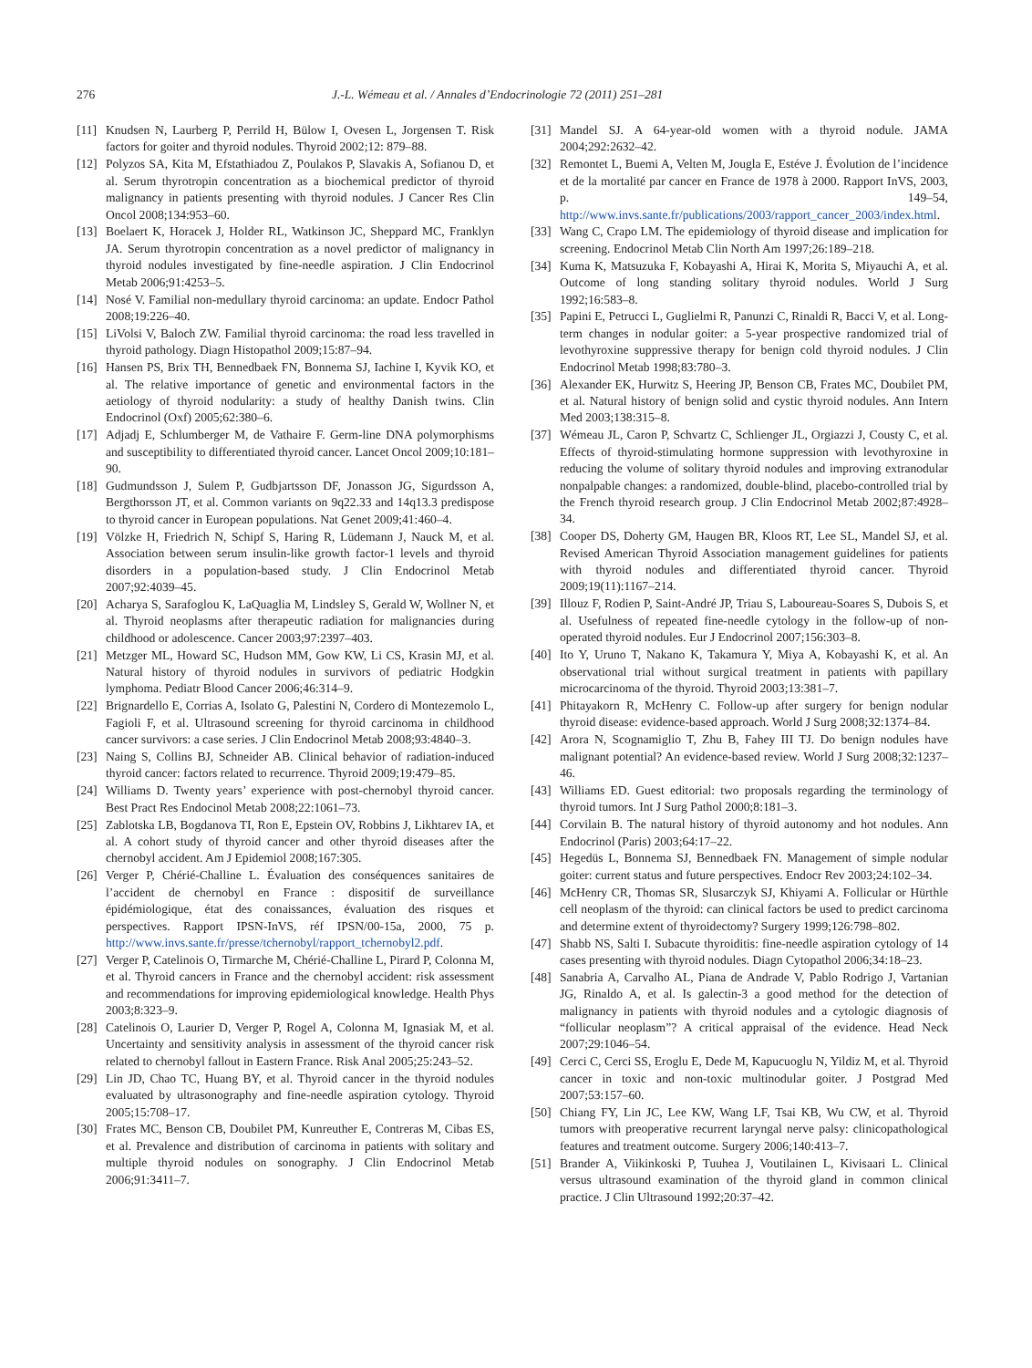276 J.-L. Wémeau et al. / Annales d’Endocrinologie 72 (2011) 251–281
[11] Knudsen N, Laurberg P, Perrild H, Bülow I, Ovesen L, Jorgensen T. Risk factors for goiter and thyroid nodules. Thyroid 2002;12: 879–88.
[12] Polyzos SA, Kita M, Efstathiadou Z, Poulakos P, Slavakis A, Sofianou D, et al. Serum thyrotropin concentration as a biochemical predictor of thyroid malignancy in patients presenting with thyroid nodules. J Cancer Res Clin Oncol 2008;134:953–60.
[13] Boelaert K, Horacek J, Holder RL, Watkinson JC, Sheppard MC, Franklyn JA. Serum thyrotropin concentration as a novel predictor of malignancy in thyroid nodules investigated by fine-needle aspiration. J Clin Endocrinol Metab 2006;91:4253–5.
[14] Nosé V. Familial non-medullary thyroid carcinoma: an update. Endocr Pathol 2008;19:226–40.
[15] LiVolsi V, Baloch ZW. Familial thyroid carcinoma: the road less travelled in thyroid pathology. Diagn Histopathol 2009;15:87–94.
[16] Hansen PS, Brix TH, Bennedbaek FN, Bonnema SJ, Iachine I, Kyvik KO, et al. The relative importance of genetic and environmental factors in the aetiology of thyroid nodularity: a study of healthy Danish twins. Clin Endocrinol (Oxf) 2005;62:380–6.
[17] Adjadj E, Schlumberger M, de Vathaire F. Germ-line DNA polymorphisms and susceptibility to differentiated thyroid cancer. Lancet Oncol 2009;10:181–90.
[18] Gudmundsson J, Sulem P, Gudbjartsson DF, Jonasson JG, Sigurdsson A, Bergthorsson JT, et al. Common variants on 9q22.33 and 14q13.3 predispose to thyroid cancer in European populations. Nat Genet 2009;41:460–4.
[19] Völzke H, Friedrich N, Schipf S, Haring R, Lüdemann J, Nauck M, et al. Association between serum insulin-like growth factor-1 levels and thyroid disorders in a population-based study. J Clin Endocrinol Metab 2007;92:4039–45.
[20] Acharya S, Sarafoglou K, LaQuaglia M, Lindsley S, Gerald W, Wollner N, et al. Thyroid neoplasms after therapeutic radiation for malignancies during childhood or adolescence. Cancer 2003;97:2397–403.
[21] Metzger ML, Howard SC, Hudson MM, Gow KW, Li CS, Krasin MJ, et al. Natural history of thyroid nodules in survivors of pediatric Hodgkin lymphoma. Pediatr Blood Cancer 2006;46:314–9.
[22] Brignardello E, Corrias A, Isolato G, Palestini N, Cordero di Montezemolo L, Fagioli F, et al. Ultrasound screening for thyroid carcinoma in childhood cancer survivors: a case series. J Clin Endocrinol Metab 2008;93:4840–3.
[23] Naing S, Collins BJ, Schneider AB. Clinical behavior of radiation-induced thyroid cancer: factors related to recurrence. Thyroid 2009;19:479–85.
[24] Williams D. Twenty years’ experience with post-chernobyl thyroid cancer. Best Pract Res Endocinol Metab 2008;22:1061–73.
[25] Zablotska LB, Bogdanova TI, Ron E, Epstein OV, Robbins J, Likhtarev IA, et al. A cohort study of thyroid cancer and other thyroid diseases after the chernobyl accident. Am J Epidemiol 2008;167:305.
[26] Verger P, Chérié-Challine L. Évaluation des conséquences sanitaires de l’accident de chernobyl en France : dispositif de surveillance épidémiologique, état des conaissances, évaluation des risques et perspectives. Rapport IPSN-InVS, réf IPSN/00-15a, 2000, 75 p. http://www.invs.sante.fr/presse/tchernobyl/rapport_tchernobyl2.pdf.
[27] Verger P, Catelinois O, Tirmarche M, Chérié-Challine L, Pirard P, Colonna M, et al. Thyroid cancers in France and the chernobyl accident: risk assessment and recommendations for improving epidemiological knowledge. Health Phys 2003;8:323–9.
[28] Catelinois O, Laurier D, Verger P, Rogel A, Colonna M, Ignasiak M, et al. Uncertainty and sensitivity analysis in assessment of the thyroid cancer risk related to chernobyl fallout in Eastern France. Risk Anal 2005;25:243–52.
[29] Lin JD, Chao TC, Huang BY, et al. Thyroid cancer in the thyroid nodules evaluated by ultrasonography and fine-needle aspiration cytology. Thyroid 2005;15:708–17.
[30] Frates MC, Benson CB, Doubilet PM, Kunreuther E, Contreras M, Cibas ES, et al. Prevalence and distribution of carcinoma in patients with solitary and multiple thyroid nodules on sonography. J Clin Endocrinol Metab 2006;91:3411–7.
[31] Mandel SJ. A 64-year-old women with a thyroid nodule. JAMA 2004;292:2632–42.
[32] Remontet L, Buemi A, Velten M, Jougla E, Estéve J. Évolution de l’incidence et de la mortalité par cancer en France de 1978 à 2000. Rapport InVS, 2003, p. 149–54, http://www.invs.sante.fr/publications/2003/rapport_cancer_2003/index.html.
[33] Wang C, Crapo LM. The epidemiology of thyroid disease and implication for screening. Endocrinol Metab Clin North Am 1997;26:189–218.
[34] Kuma K, Matsuzuka F, Kobayashi A, Hirai K, Morita S, Miyauchi A, et al. Outcome of long standing solitary thyroid nodules. World J Surg 1992;16:583–8.
[35] Papini E, Petrucci L, Guglielmi R, Panunzi C, Rinaldi R, Bacci V, et al. Long-term changes in nodular goiter: a 5-year prospective randomized trial of levothyroxine suppressive therapy for benign cold thyroid nodules. J Clin Endocrinol Metab 1998;83:780–3.
[36] Alexander EK, Hurwitz S, Heering JP, Benson CB, Frates MC, Doubilet PM, et al. Natural history of benign solid and cystic thyroid nodules. Ann Intern Med 2003;138:315–8.
[37] Wémeau JL, Caron P, Schvartz C, Schlienger JL, Orgiazzi J, Cousty C, et al. Effects of thyroid-stimulating hormone suppression with levothyroxine in reducing the volume of solitary thyroid nodules and improving extranodular nonpalpable changes: a randomized, double-blind, placebo-controlled trial by the French thyroid research group. J Clin Endocrinol Metab 2002;87:4928–34.
[38] Cooper DS, Doherty GM, Haugen BR, Kloos RT, Lee SL, Mandel SJ, et al. Revised American Thyroid Association management guidelines for patients with thyroid nodules and differentiated thyroid cancer. Thyroid 2009;19(11):1167–214.
[39] Illouz F, Rodien P, Saint-André JP, Triau S, Laboureau-Soares S, Dubois S, et al. Usefulness of repeated fine-needle cytology in the follow-up of non-operated thyroid nodules. Eur J Endocrinol 2007;156:303–8.
[40] Ito Y, Uruno T, Nakano K, Takamura Y, Miya A, Kobayashi K, et al. An observational trial without surgical treatment in patients with papillary microcarcinoma of the thyroid. Thyroid 2003;13:381–7.
[41] Phitayakorn R, McHenry C. Follow-up after surgery for benign nodular thyroid disease: evidence-based approach. World J Surg 2008;32:1374–84.
[42] Arora N, Scognamiglio T, Zhu B, Fahey III TJ. Do benign nodules have malignant potential? An evidence-based review. World J Surg 2008;32:1237–46.
[43] Williams ED. Guest editorial: two proposals regarding the terminology of thyroid tumors. Int J Surg Pathol 2000;8:181–3.
[44] Corvilain B. The natural history of thyroid autonomy and hot nodules. Ann Endocrinol (Paris) 2003;64:17–22.
[45] Hegedüs L, Bonnema SJ, Bennedbaek FN. Management of simple nodular goiter: current status and future perspectives. Endocr Rev 2003;24:102–34.
[46] McHenry CR, Thomas SR, Slusarczyk SJ, Khiyami A. Follicular or Hürthle cell neoplasm of the thyroid: can clinical factors be used to predict carcinoma and determine extent of thyroidectomy? Surgery 1999;126:798–802.
[47] Shabb NS, Salti I. Subacute thyroiditis: fine-needle aspiration cytology of 14 cases presenting with thyroid nodules. Diagn Cytopathol 2006;34:18–23.
[48] Sanabria A, Carvalho AL, Piana de Andrade V, Pablo Rodrigo J, Vartanian JG, Rinaldo A, et al. Is galectin-3 a good method for the detection of malignancy in patients with thyroid nodules and a cytologic diagnosis of “follicular neoplasm”? A critical appraisal of the evidence. Head Neck 2007;29:1046–54.
[49] Cerci C, Cerci SS, Eroglu E, Dede M, Kapucuoglu N, Yildiz M, et al. Thyroid cancer in toxic and non-toxic multinodular goiter. J Postgrad Med 2007;53:157–60.
[50] Chiang FY, Lin JC, Lee KW, Wang LF, Tsai KB, Wu CW, et al. Thyroid tumors with preoperative recurrent laryngal nerve palsy: clinicopathological features and treatment outcome. Surgery 2006;140:413–7.
[51] Brander A, Viikinkoski P, Tuuhea J, Voutilainen L, Kivisaari L. Clinical versus ultrasound examination of the thyroid gland in common clinical practice. J Clin Ultrasound 1992;20:37–42.